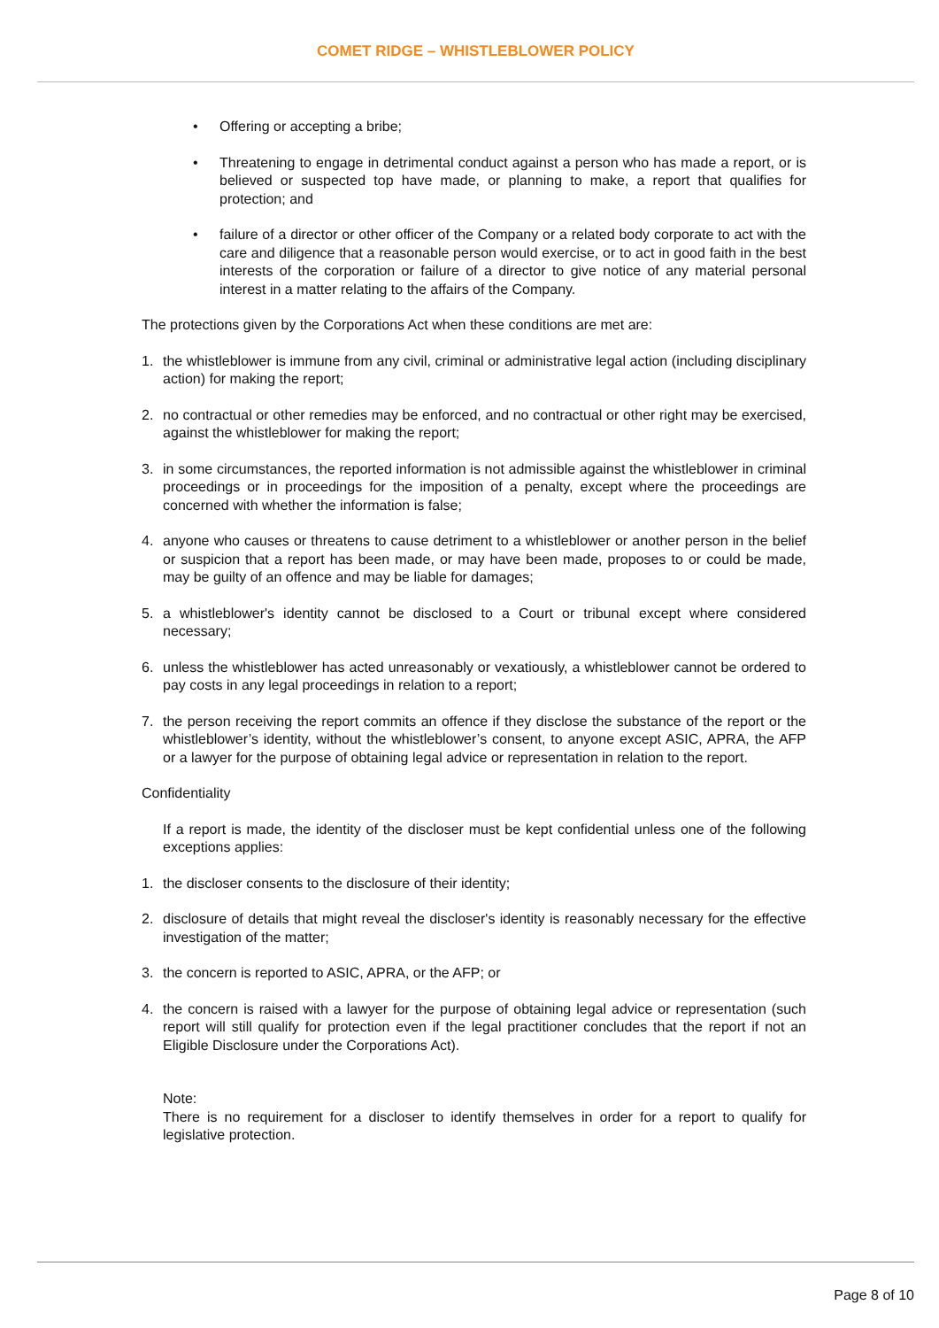COMET RIDGE – WHISTLEBLOWER POLICY
• Offering or accepting a bribe;
• Threatening to engage in detrimental conduct against a person who has made a report, or is believed or suspected top have made, or planning to make, a report that qualifies for protection; and
• failure of a director or other officer of the Company or a related body corporate to act with the care and diligence that a reasonable person would exercise, or to act in good faith in the best interests of the corporation or failure of a director to give notice of any material personal interest in a matter relating to the affairs of the Company.
The protections given by the Corporations Act when these conditions are met are:
1. the whistleblower is immune from any civil, criminal or administrative legal action (including disciplinary action) for making the report;
2. no contractual or other remedies may be enforced, and no contractual or other right may be exercised, against the whistleblower for making the report;
3. in some circumstances, the reported information is not admissible against the whistleblower in criminal proceedings or in proceedings for the imposition of a penalty, except where the proceedings are concerned with whether the information is false;
4. anyone who causes or threatens to cause detriment to a whistleblower or another person in the belief or suspicion that a report has been made, or may have been made, proposes to or could be made, may be guilty of an offence and may be liable for damages;
5. a whistleblower's identity cannot be disclosed to a Court or tribunal except where considered necessary;
6. unless the whistleblower has acted unreasonably or vexatiously, a whistleblower cannot be ordered to pay costs in any legal proceedings in relation to a report;
7. the person receiving the report commits an offence if they disclose the substance of the report or the whistleblower’s identity, without the whistleblower’s consent, to anyone except ASIC, APRA, the AFP or a lawyer for the purpose of obtaining legal advice or representation in relation to the report.
Confidentiality
If a report is made, the identity of the discloser must be kept confidential unless one of the following exceptions applies:
1. the discloser consents to the disclosure of their identity;
2. disclosure of details that might reveal the discloser's identity is reasonably necessary for the effective investigation of the matter;
3. the concern is reported to ASIC, APRA, or the AFP; or
4. the concern is raised with a lawyer for the purpose of obtaining legal advice or representation (such report will still qualify for protection even if the legal practitioner concludes that the report if not an Eligible Disclosure under the Corporations Act).
Note:
There is no requirement for a discloser to identify themselves in order for a report to qualify for legislative protection.
Page 8 of 10